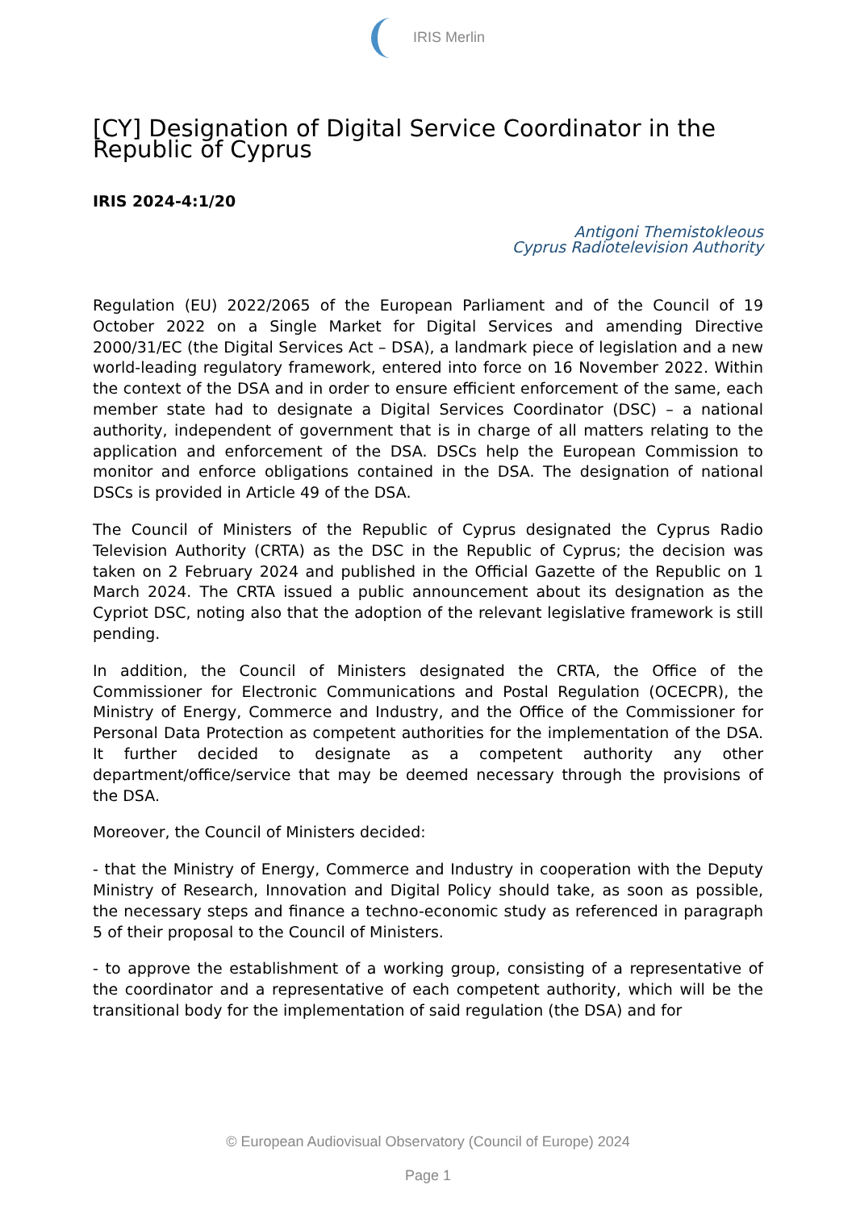IRIS Merlin
[CY] Designation of Digital Service Coordinator in the Republic of Cyprus
IRIS 2024-4:1/20
Antigoni Themistokleous
Cyprus Radiotelevision Authority
Regulation (EU) 2022/2065 of the European Parliament and of the Council of 19 October 2022 on a Single Market for Digital Services and amending Directive 2000/31/EC (the Digital Services Act – DSA), a landmark piece of legislation and a new world-leading regulatory framework, entered into force on 16 November 2022. Within the context of the DSA and in order to ensure efficient enforcement of the same, each member state had to designate a Digital Services Coordinator (DSC) – a national authority, independent of government that is in charge of all matters relating to the application and enforcement of the DSA. DSCs help the European Commission to monitor and enforce obligations contained in the DSA. The designation of national DSCs is provided in Article 49 of the DSA.
The Council of Ministers of the Republic of Cyprus designated the Cyprus Radio Television Authority (CRTA) as the DSC in the Republic of Cyprus; the decision was taken on 2 February 2024 and published in the Official Gazette of the Republic on 1 March 2024. The CRTA issued a public announcement about its designation as the Cypriot DSC, noting also that the adoption of the relevant legislative framework is still pending.
In addition, the Council of Ministers designated the CRTA, the Office of the Commissioner for Electronic Communications and Postal Regulation (OCECPR), the Ministry of Energy, Commerce and Industry, and the Office of the Commissioner for Personal Data Protection as competent authorities for the implementation of the DSA. It further decided to designate as a competent authority any other department/office/service that may be deemed necessary through the provisions of the DSA.
Moreover, the Council of Ministers decided:
- that the Ministry of Energy, Commerce and Industry in cooperation with the Deputy Ministry of Research, Innovation and Digital Policy should take, as soon as possible, the necessary steps and finance a techno-economic study as referenced in paragraph 5 of their proposal to the Council of Ministers.
- to approve the establishment of a working group, consisting of a representative of the coordinator and a representative of each competent authority, which will be the transitional body for the implementation of said regulation (the DSA) and for
© European Audiovisual Observatory (Council of Europe) 2024
Page 1